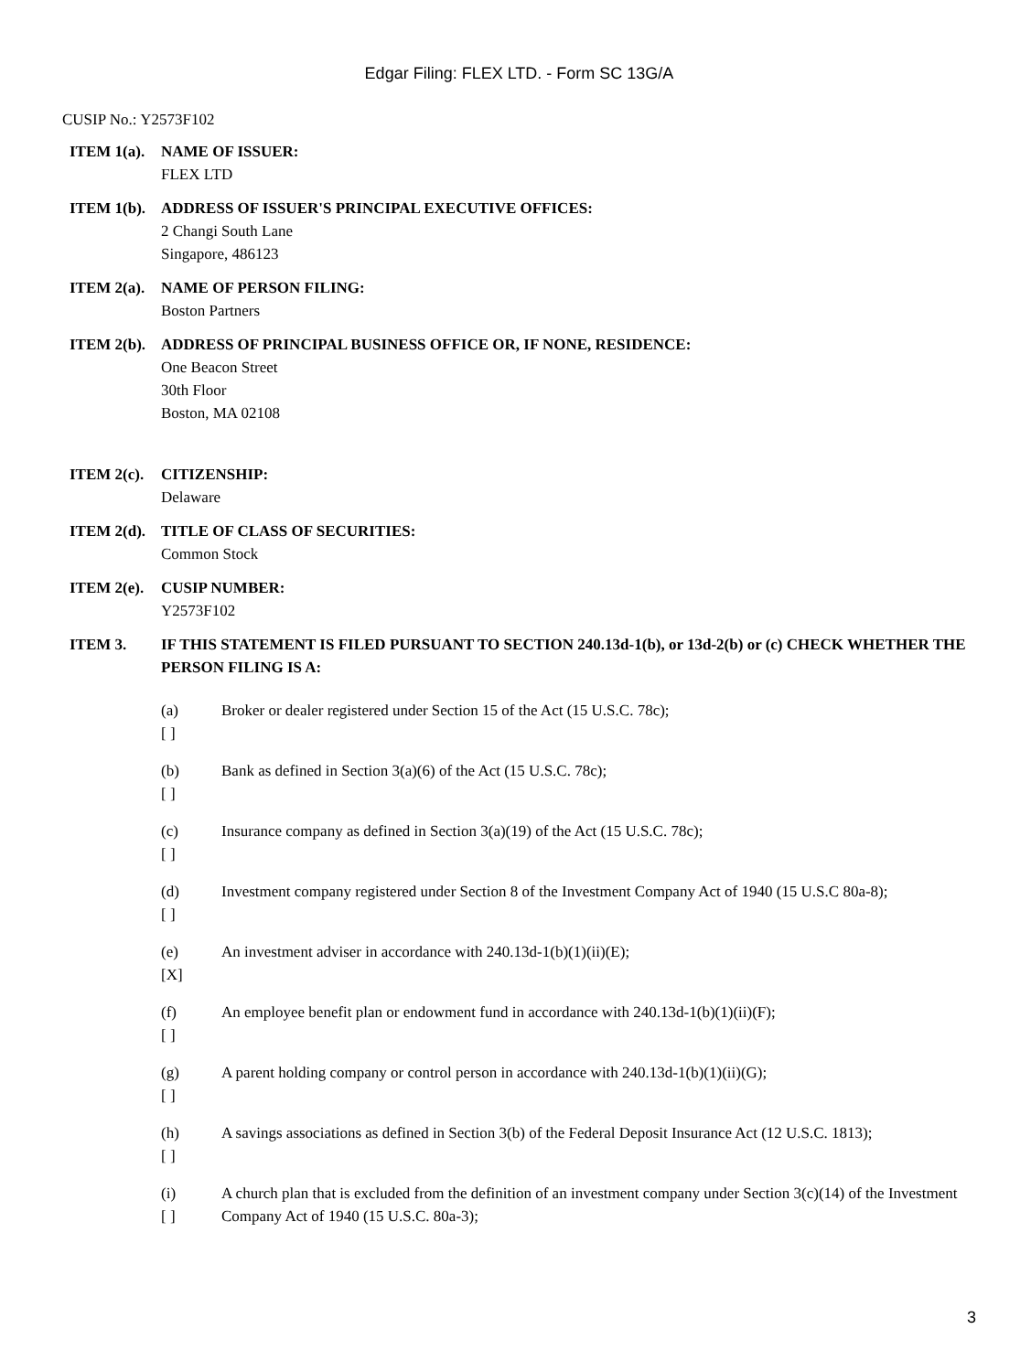Edgar Filing: FLEX LTD. - Form SC 13G/A
CUSIP No.: Y2573F102
ITEM 1(a).
NAME OF ISSUER:
FLEX LTD
ITEM 1(b).
ADDRESS OF ISSUER'S PRINCIPAL EXECUTIVE OFFICES:
2 Changi South Lane
Singapore, 486123
ITEM 2(a).
NAME OF PERSON FILING:
Boston Partners
ITEM 2(b).
ADDRESS OF PRINCIPAL BUSINESS OFFICE OR, IF NONE, RESIDENCE:
One Beacon Street
30th Floor
Boston, MA 02108
ITEM 2(c).
CITIZENSHIP:
Delaware
ITEM 2(d).
TITLE OF CLASS OF SECURITIES:
Common Stock
ITEM 2(e).
CUSIP NUMBER:
Y2573F102
ITEM 3. IF THIS STATEMENT IS FILED PURSUANT TO SECTION 240.13d-1(b), or 13d-2(b) or (c) CHECK WHETHER THE PERSON FILING IS A:
(a)
[ ]
Broker or dealer registered under Section 15 of the Act (15 U.S.C. 78c);
(b)
[ ]
Bank as defined in Section 3(a)(6) of the Act (15 U.S.C. 78c);
(c)
[ ]
Insurance company as defined in Section 3(a)(19) of the Act (15 U.S.C. 78c);
(d)
[ ]
Investment company registered under Section 8 of the Investment Company Act of 1940 (15 U.S.C 80a-8);
(e)
[X]
An investment adviser in accordance with 240.13d-1(b)(1)(ii)(E);
(f)
[ ]
An employee benefit plan or endowment fund in accordance with 240.13d-1(b)(1)(ii)(F);
(g)
[ ]
A parent holding company or control person in accordance with 240.13d-1(b)(1)(ii)(G);
(h)
[ ]
A savings associations as defined in Section 3(b) of the Federal Deposit Insurance Act (12 U.S.C. 1813);
(i)
[ ]
A church plan that is excluded from the definition of an investment company under Section 3(c)(14) of the Investment Company Act of 1940 (15 U.S.C. 80a-3);
3